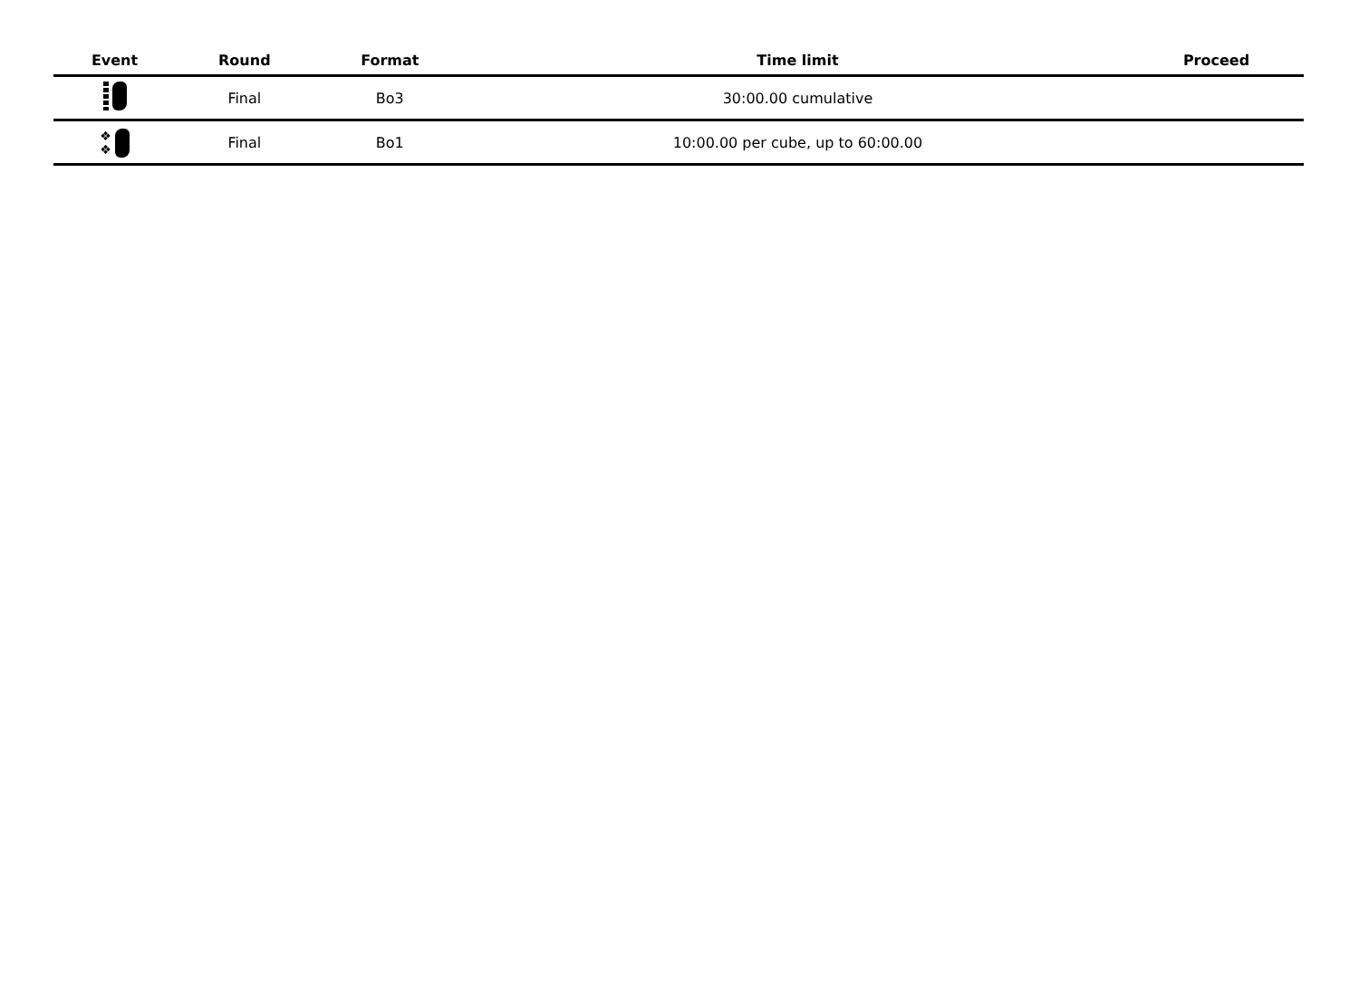| Event | Round | Format | Time limit | Proceed |
| --- | --- | --- | --- | --- |
| | Final | Bo3 | 30:00.00 cumulative | |
| ❖ ❖ | Final | Bo1 | 10:00.00 per cube, up to 60:00.00 | |